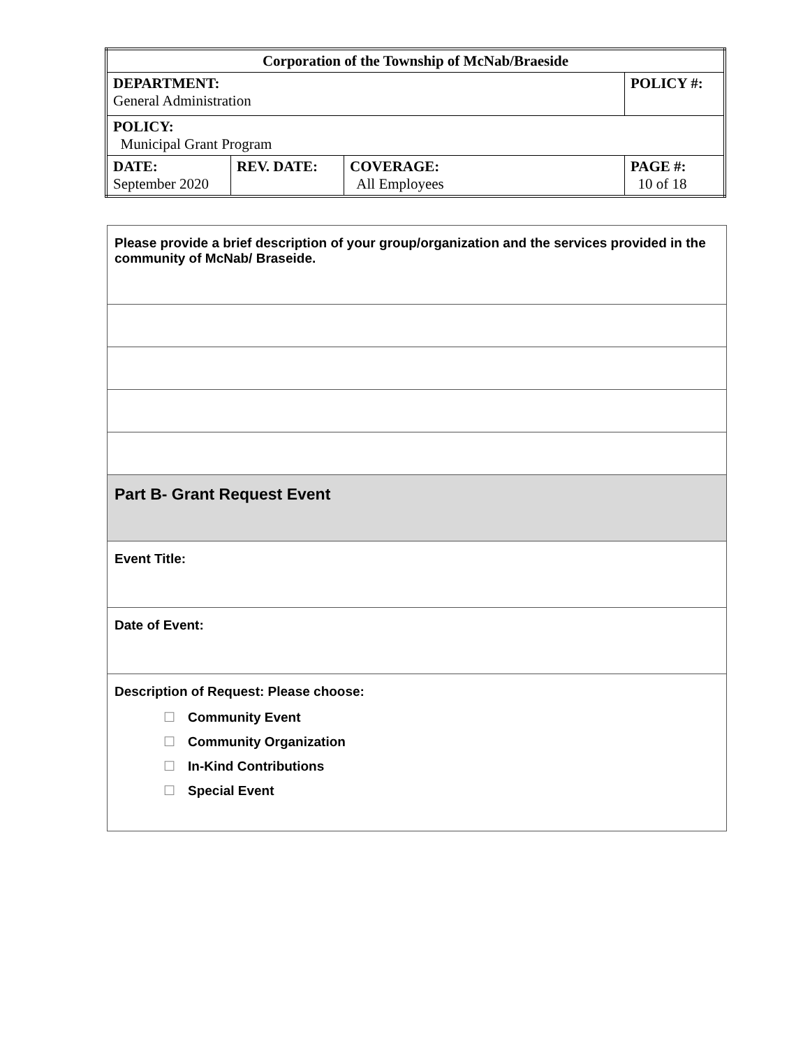| Corporation of the Township of McNab/Braeside | | | |
| DEPARTMENT: General Administration | | | POLICY #: |
| POLICY: Municipal Grant Program | | | |
| DATE: September 2020 | REV. DATE: | COVERAGE: All Employees | PAGE #: 10 of 18 |
| Please provide a brief description of your group/organization and the services provided in the community of McNab/ Braseide. |
| Part B- Grant Request Event |
| Event Title: |
| Date of Event: |
| Description of Request: Please choose: ☐ Community Event ☐ Community Organization ☐ In-Kind Contributions ☐ Special Event |